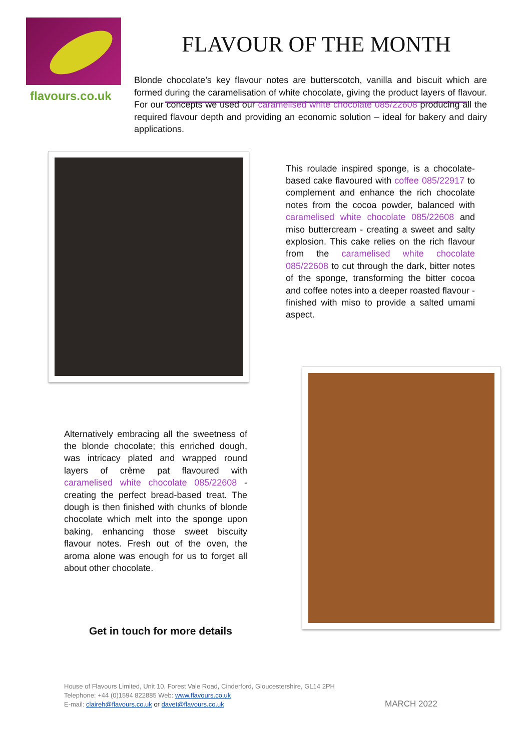flavours.co.uk
FLAVOUR OF THE MONTH
Blonde chocolate’s key flavour notes are butterscotch, vanilla and biscuit which are formed during the caramelisation of white chocolate, giving the product layers of flavour. For our concepts we used our caramelised white chocolate 085/22608 producing all the required flavour depth and providing an economic solution – ideal for bakery and dairy applications.
This roulade inspired sponge, is a chocolate-based cake flavoured with coffee 085/22917 to complement and enhance the rich chocolate notes from the cocoa powder, balanced with caramelised white chocolate 085/22608 and miso buttercream - creating a sweet and salty explosion. This cake relies on the rich flavour from the caramelised white chocolate 085/22608 to cut through the dark, bitter notes of the sponge, transforming the bitter cocoa and coffee notes into a deeper roasted flavour - finished with miso to provide a salted umami aspect.
Alternatively embracing all the sweetness of the blonde chocolate; this enriched dough, was intricacy plated and wrapped round layers of crème pat flavoured with caramelised white chocolate 085/22608 - creating the perfect bread-based treat. The dough is then finished with chunks of blonde chocolate which melt into the sponge upon baking, enhancing those sweet biscuity flavour notes. Fresh out of the oven, the aroma alone was enough for us to forget all about other chocolate.
Get in touch for more details
House of Flavours Limited, Unit 10, Forest Vale Road, Cinderford, Gloucestershire, GL14 2PH
Telephone: +44 (0)1594 822885 Web: www.flavours.co.uk
E-mail: claireh@flavours.co.uk or davet@flavours.co.uk
MARCH 2022